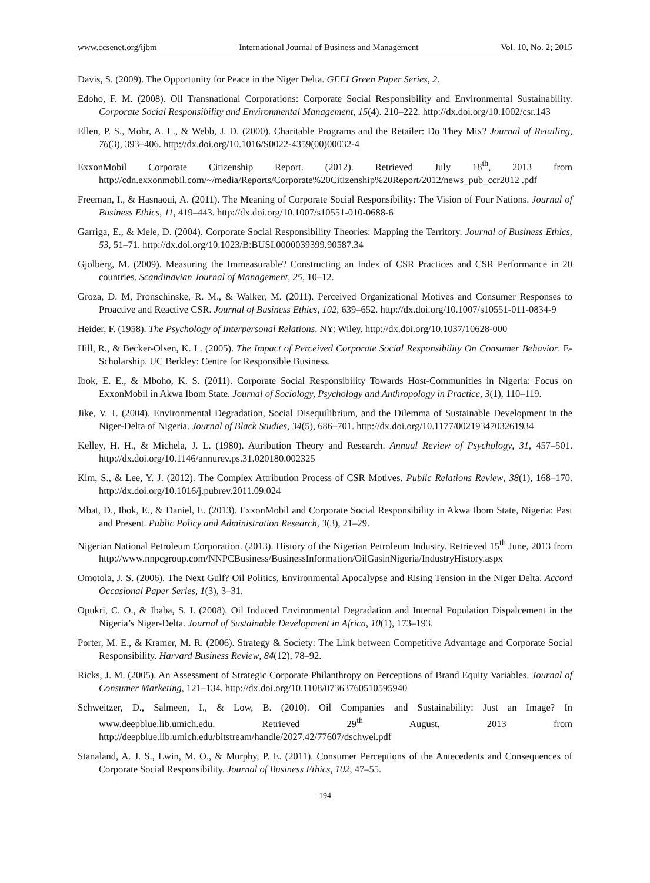www.ccsenet.org/ijbm International Journal of Business and Management Vol. 10, No. 2; 2015
Davis, S. (2009). The Opportunity for Peace in the Niger Delta. GEEI Green Paper Series, 2.
Edoho, F. M. (2008). Oil Transnational Corporations: Corporate Social Responsibility and Environmental Sustainability. Corporate Social Responsibility and Environmental Management, 15(4). 210–222. http://dx.doi.org/10.1002/csr.143
Ellen, P. S., Mohr, A. L., & Webb, J. D. (2000). Charitable Programs and the Retailer: Do They Mix? Journal of Retailing, 76(3), 393–406. http://dx.doi.org/10.1016/S0022-4359(00)00032-4
ExxonMobil Corporate Citizenship Report. (2012). Retrieved July 18<sup>th</sup>, 2013 from http://cdn.exxonmobil.com/~/media/Reports/Corporate%20Citizenship%20Report/2012/news_pub_ccr2012 .pdf
Freeman, I., & Hasnaoui, A. (2011). The Meaning of Corporate Social Responsibility: The Vision of Four Nations. Journal of Business Ethics, 11, 419–443. http://dx.doi.org/10.1007/s10551-010-0688-6
Garriga, E., & Mele, D. (2004). Corporate Social Responsibility Theories: Mapping the Territory. Journal of Business Ethics, 53, 51–71. http://dx.doi.org/10.1023/B:BUSI.0000039399.90587.34
Gjolberg, M. (2009). Measuring the Immeasurable? Constructing an Index of CSR Practices and CSR Performance in 20 countries. Scandinavian Journal of Management, 25, 10–12.
Groza, D. M, Pronschinske, R. M., & Walker, M. (2011). Perceived Organizational Motives and Consumer Responses to Proactive and Reactive CSR. Journal of Business Ethics, 102, 639–652. http://dx.doi.org/10.1007/s10551-011-0834-9
Heider, F. (1958). The Psychology of Interpersonal Relations. NY: Wiley. http://dx.doi.org/10.1037/10628-000
Hill, R., & Becker-Olsen, K. L. (2005). The Impact of Perceived Corporate Social Responsibility On Consumer Behavior. E-Scholarship. UC Berkley: Centre for Responsible Business.
Ibok, E. E., & Mboho, K. S. (2011). Corporate Social Responsibility Towards Host-Communities in Nigeria: Focus on ExxonMobil in Akwa Ibom State. Journal of Sociology, Psychology and Anthropology in Practice, 3(1), 110–119.
Jike, V. T. (2004). Environmental Degradation, Social Disequilibrium, and the Dilemma of Sustainable Development in the Niger-Delta of Nigeria. Journal of Black Studies, 34(5), 686–701. http://dx.doi.org/10.1177/0021934703261934
Kelley, H. H., & Michela, J. L. (1980). Attribution Theory and Research. Annual Review of Psychology, 31, 457–501. http://dx.doi.org/10.1146/annurev.ps.31.020180.002325
Kim, S., & Lee, Y. J. (2012). The Complex Attribution Process of CSR Motives. Public Relations Review, 38(1), 168–170. http://dx.doi.org/10.1016/j.pubrev.2011.09.024
Mbat, D., Ibok, E., & Daniel, E. (2013). ExxonMobil and Corporate Social Responsibility in Akwa Ibom State, Nigeria: Past and Present. Public Policy and Administration Research, 3(3), 21–29.
Nigerian National Petroleum Corporation. (2013). History of the Nigerian Petroleum Industry. Retrieved 15<sup>th</sup> June, 2013 from http://www.nnpcgroup.com/NNPCBusiness/BusinessInformation/OilGasinNigeria/IndustryHistory.aspx
Omotola, J. S. (2006). The Next Gulf? Oil Politics, Environmental Apocalypse and Rising Tension in the Niger Delta. Accord Occasional Paper Series, 1(3), 3–31.
Opukri, C. O., & Ibaba, S. I. (2008). Oil Induced Environmental Degradation and Internal Population Dispalcement in the Nigeria’s Niger-Delta. Journal of Sustainable Development in Africa, 10(1), 173–193.
Porter, M. E., & Kramer, M. R. (2006). Strategy & Society: The Link between Competitive Advantage and Corporate Social Responsibility. Harvard Business Review, 84(12), 78–92.
Ricks, J. M. (2005). An Assessment of Strategic Corporate Philanthropy on Perceptions of Brand Equity Variables. Journal of Consumer Marketing, 121–134. http://dx.doi.org/10.1108/07363760510595940
Schweitzer, D., Salmeen, I., & Low, B. (2010). Oil Companies and Sustainability: Just an Image? In www.deepblue.lib.umich.edu. Retrieved 29<sup>th</sup> August, 2013 from http://deepblue.lib.umich.edu/bitstream/handle/2027.42/77607/dschwei.pdf
Stanaland, A. J. S., Lwin, M. O., & Murphy, P. E. (2011). Consumer Perceptions of the Antecedents and Consequences of Corporate Social Responsibility. Journal of Business Ethics, 102, 47–55.
194